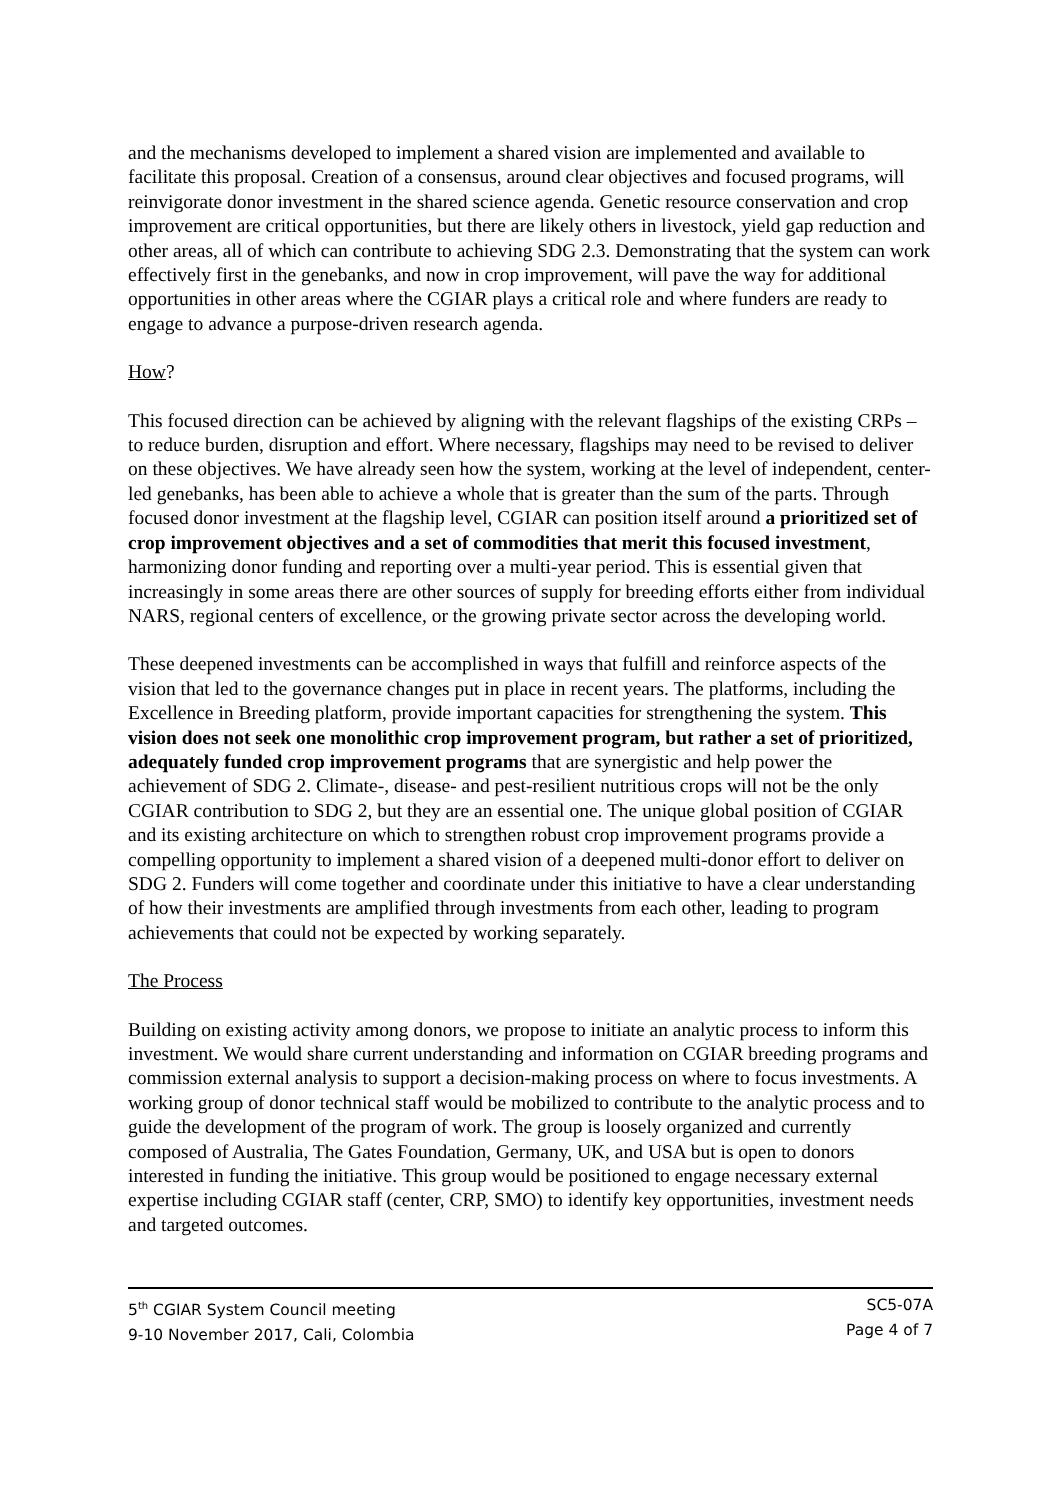and the mechanisms developed to implement a shared vision are implemented and available to facilitate this proposal. Creation of a consensus, around clear objectives and focused programs, will reinvigorate donor investment in the shared science agenda. Genetic resource conservation and crop improvement are critical opportunities, but there are likely others in livestock, yield gap reduction and other areas, all of which can contribute to achieving SDG 2.3. Demonstrating that the system can work effectively first in the genebanks, and now in crop improvement, will pave the way for additional opportunities in other areas where the CGIAR plays a critical role and where funders are ready to engage to advance a purpose-driven research agenda.
How?
This focused direction can be achieved by aligning with the relevant flagships of the existing CRPs – to reduce burden, disruption and effort. Where necessary, flagships may need to be revised to deliver on these objectives. We have already seen how the system, working at the level of independent, center-led genebanks, has been able to achieve a whole that is greater than the sum of the parts. Through focused donor investment at the flagship level, CGIAR can position itself around a prioritized set of crop improvement objectives and a set of commodities that merit this focused investment, harmonizing donor funding and reporting over a multi-year period. This is essential given that increasingly in some areas there are other sources of supply for breeding efforts either from individual NARS, regional centers of excellence, or the growing private sector across the developing world.
These deepened investments can be accomplished in ways that fulfill and reinforce aspects of the vision that led to the governance changes put in place in recent years. The platforms, including the Excellence in Breeding platform, provide important capacities for strengthening the system. This vision does not seek one monolithic crop improvement program, but rather a set of prioritized, adequately funded crop improvement programs that are synergistic and help power the achievement of SDG 2. Climate-, disease- and pest-resilient nutritious crops will not be the only CGIAR contribution to SDG 2, but they are an essential one. The unique global position of CGIAR and its existing architecture on which to strengthen robust crop improvement programs provide a compelling opportunity to implement a shared vision of a deepened multi-donor effort to deliver on SDG 2. Funders will come together and coordinate under this initiative to have a clear understanding of how their investments are amplified through investments from each other, leading to program achievements that could not be expected by working separately.
The Process
Building on existing activity among donors, we propose to initiate an analytic process to inform this investment. We would share current understanding and information on CGIAR breeding programs and commission external analysis to support a decision-making process on where to focus investments. A working group of donor technical staff would be mobilized to contribute to the analytic process and to guide the development of the program of work. The group is loosely organized and currently composed of Australia, The Gates Foundation, Germany, UK, and USA but is open to donors interested in funding the initiative. This group would be positioned to engage necessary external expertise including CGIAR staff (center, CRP, SMO) to identify key opportunities, investment needs and targeted outcomes.
5<sup>th</sup> CGIAR System Council meeting
9-10 November 2017, Cali, Colombia
SC5-07A
Page 4 of 7